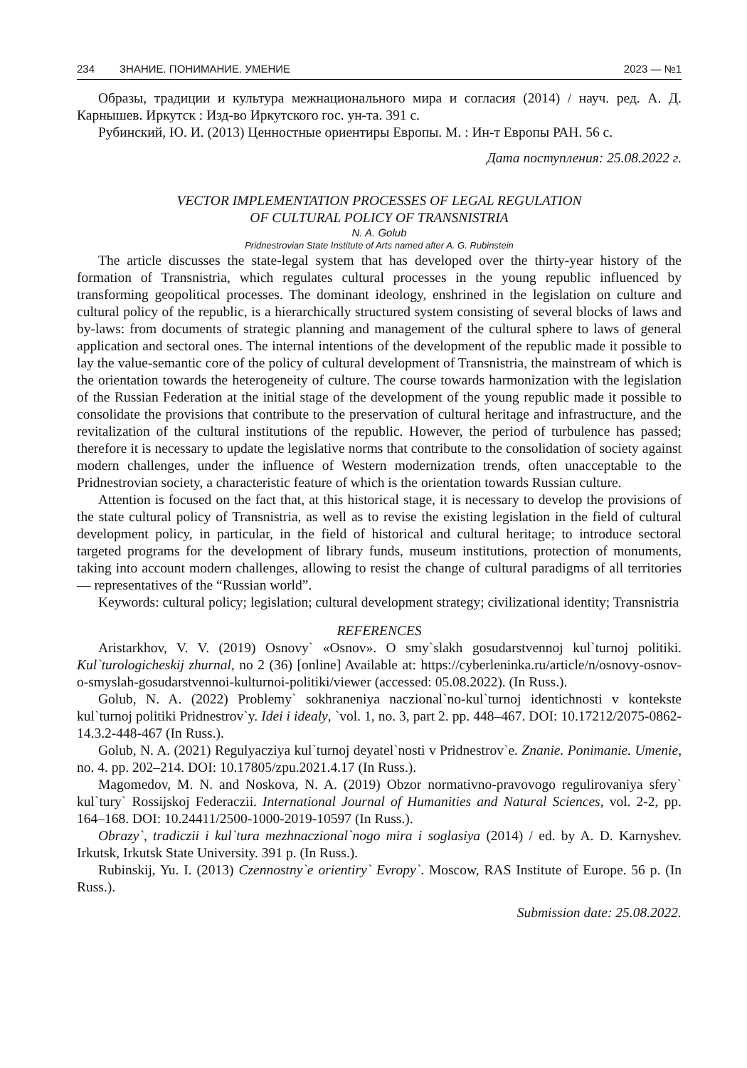234 ЗНАНИЕ. ПОНИМАНИЕ. УМЕНИЕ 2023 — №1
Образы, традиции и культура межнационального мира и согласия (2014) / науч. ред. А. Д. Карнышев. Иркутск : Изд-во Иркутского гос. ун-та. 391 с.
Рубинский, Ю. И. (2013) Ценностные ориентиры Европы. М. : Ин-т Европы РАН. 56 с.
Дата поступления: 25.08.2022 г.
VECTOR IMPLEMENTATION PROCESSES OF LEGAL REGULATION
OF CULTURAL POLICY OF TRANSNISTRIA
N. A. Golub
Pridnestrovian State Institute of Arts named after A. G. Rubinstein
The article discusses the state-legal system that has developed over the thirty-year history of the formation of Transnistria, which regulates cultural processes in the young republic influenced by transforming geopolitical processes. The dominant ideology, enshrined in the legislation on culture and cultural policy of the republic, is a hierarchically structured system consisting of several blocks of laws and by-laws: from documents of strategic planning and management of the cultural sphere to laws of general application and sectoral ones. The internal intentions of the development of the republic made it possible to lay the value-semantic core of the policy of cultural development of Transnistria, the mainstream of which is the orientation towards the heterogeneity of culture. The course towards harmonization with the legislation of the Russian Federation at the initial stage of the development of the young republic made it possible to consolidate the provisions that contribute to the preservation of cultural heritage and infrastructure, and the revitalization of the cultural institutions of the republic. However, the period of turbulence has passed; therefore it is necessary to update the legislative norms that contribute to the consolidation of society against modern challenges, under the influence of Western modernization trends, often unacceptable to the Pridnestrovian society, a characteristic feature of which is the orientation towards Russian culture.
Attention is focused on the fact that, at this historical stage, it is necessary to develop the provisions of the state cultural policy of Transnistria, as well as to revise the existing legislation in the field of cultural development policy, in particular, in the field of historical and cultural heritage; to introduce sectoral targeted programs for the development of library funds, museum institutions, protection of monuments, taking into account modern challenges, allowing to resist the change of cultural paradigms of all territories — representatives of the “Russian world”.
Keywords: cultural policy; legislation; cultural development strategy; civilizational identity; Transnistria
REFERENCES
Aristarkhov, V. V. (2019) Osnovy` «Osnov». O smy`slakh gosudarstvennoj kul`turnoj politiki. Kul`turologicheskij zhurnal, no 2 (36) [online] Available at: https://cyberleninka.ru/article/n/osnovy-osnov-o-smyslah-gosudarstvennoi-kulturnoi-politiki/viewer (accessed: 05.08.2022). (In Russ.).
Golub, N. A. (2022) Problemy` sokhraneniya naczional`no-kul`turnoj identichnosti v kontekste kul`turnoj politiki Pridnestrov`y. Idei i idealy, `vol. 1, no. 3, part 2. pp. 448–467. DOI: 10.17212/2075-0862-14.3.2-448-467 (In Russ.).
Golub, N. A. (2021) Regulyacziya kul`turnoj deyatel`nosti v Pridnestrov`e. Znanie. Ponimanie. Umenie, no. 4. pp. 202–214. DOI: 10.17805/zpu.2021.4.17 (In Russ.).
Magomedov, M. N. and Noskova, N. A. (2019) Obzor normativno-pravovogo regulirovaniya sfery` kul`tury` Rossijskoj Federaczii. International Journal of Humanities and Natural Sciences, vol. 2-2, pp. 164–168. DOI: 10.24411/2500-1000-2019-10597 (In Russ.).
Obrazy`, tradiczii i kul`tura mezhnaczional`nogo mira i soglasiya (2014) / ed. by A. D. Karnyshev. Irkutsk, Irkutsk State University. 391 p. (In Russ.).
Rubinskij, Yu. I. (2013) Czennostny`e orientiry` Evropy`. Moscow, RAS Institute of Europe. 56 p. (In Russ.).
Submission date: 25.08.2022.